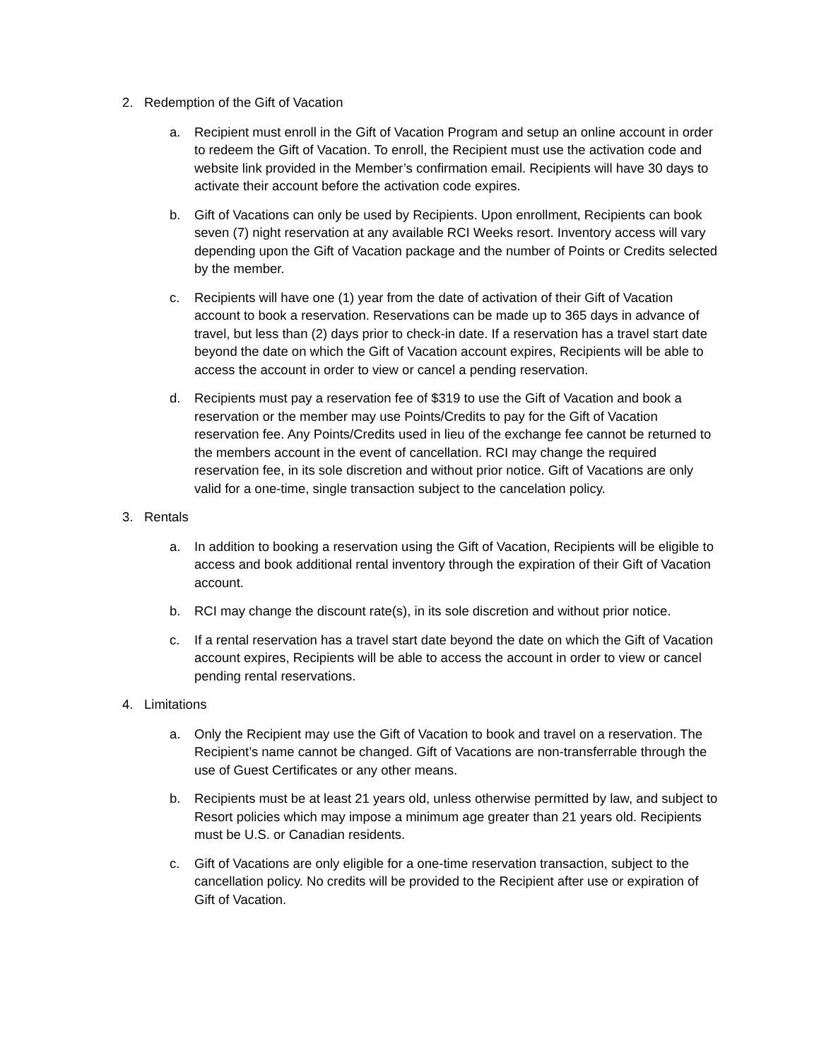2. Redemption of the Gift of Vacation
a. Recipient must enroll in the Gift of Vacation Program and setup an online account in order to redeem the Gift of Vacation. To enroll, the Recipient must use the activation code and website link provided in the Member’s confirmation email. Recipients will have 30 days to activate their account before the activation code expires.
b. Gift of Vacations can only be used by Recipients. Upon enrollment, Recipients can book seven (7) night reservation at any available RCI Weeks resort. Inventory access will vary depending upon the Gift of Vacation package and the number of Points or Credits selected by the member.
c. Recipients will have one (1) year from the date of activation of their Gift of Vacation account to book a reservation. Reservations can be made up to 365 days in advance of travel, but less than (2) days prior to check-in date. If a reservation has a travel start date beyond the date on which the Gift of Vacation account expires, Recipients will be able to access the account in order to view or cancel a pending reservation.
d. Recipients must pay a reservation fee of $319 to use the Gift of Vacation and book a reservation or the member may use Points/Credits to pay for the Gift of Vacation reservation fee. Any Points/Credits used in lieu of the exchange fee cannot be returned to the members account in the event of cancellation. RCI may change the required reservation fee, in its sole discretion and without prior notice. Gift of Vacations are only valid for a one-time, single transaction subject to the cancelation policy.
3. Rentals
a. In addition to booking a reservation using the Gift of Vacation, Recipients will be eligible to access and book additional rental inventory through the expiration of their Gift of Vacation account.
b. RCI may change the discount rate(s), in its sole discretion and without prior notice.
c. If a rental reservation has a travel start date beyond the date on which the Gift of Vacation account expires, Recipients will be able to access the account in order to view or cancel pending rental reservations.
4. Limitations
a. Only the Recipient may use the Gift of Vacation to book and travel on a reservation. The Recipient’s name cannot be changed. Gift of Vacations are non-transferrable through the use of Guest Certificates or any other means.
b. Recipients must be at least 21 years old, unless otherwise permitted by law, and subject to Resort policies which may impose a minimum age greater than 21 years old. Recipients must be U.S. or Canadian residents.
c. Gift of Vacations are only eligible for a one-time reservation transaction, subject to the cancellation policy. No credits will be provided to the Recipient after use or expiration of Gift of Vacation.